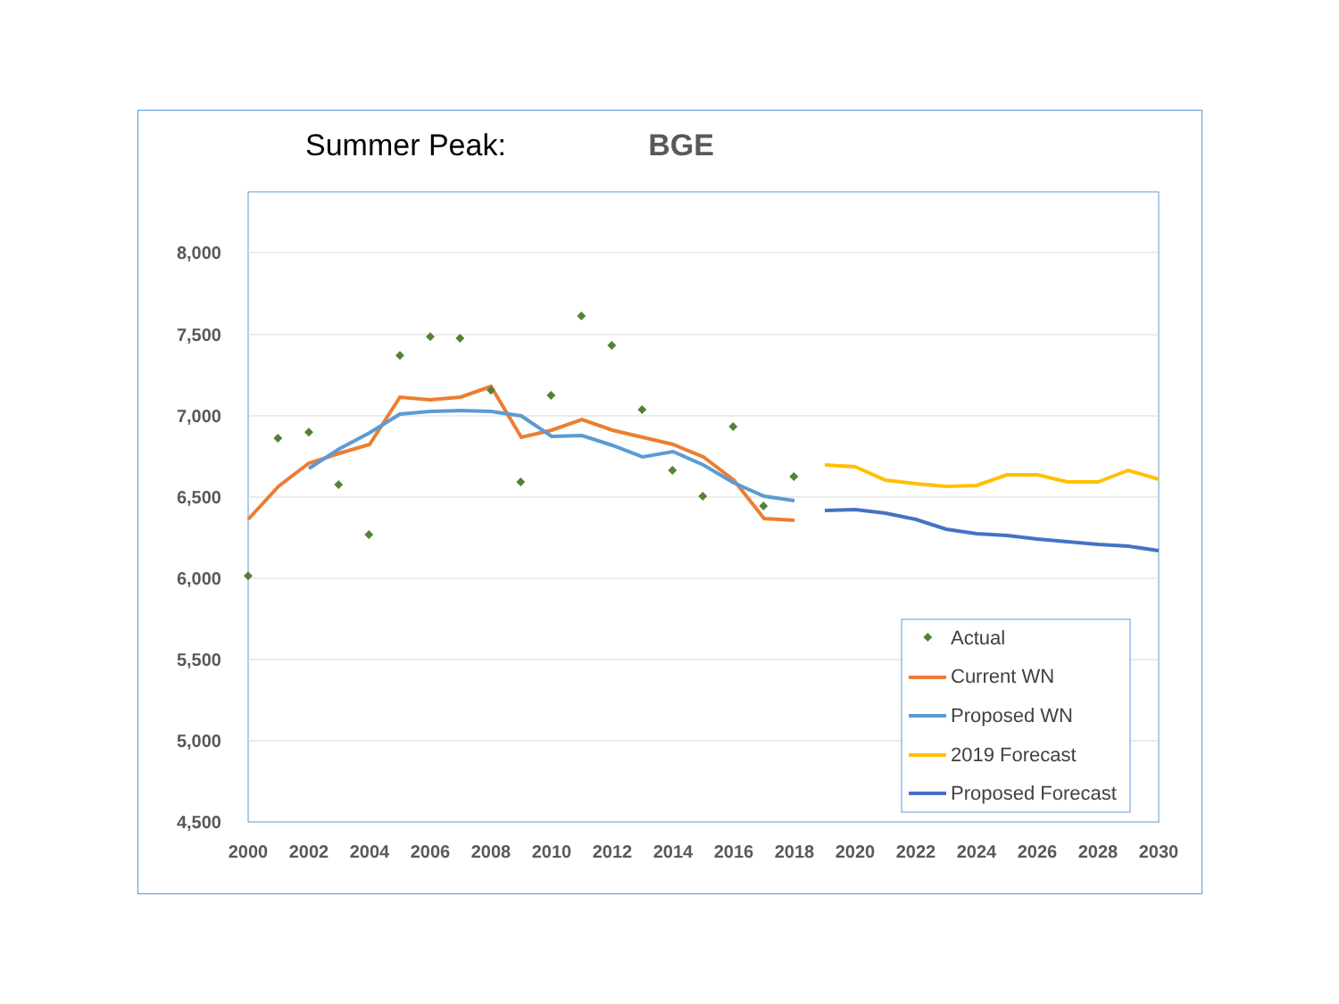Summer Peak: BGE
8,000
7,500
7,000
6,500
6,000
5,500
5,000
4,500
2000
2002
2004
2006
2008
2010
2012
2014
2016
2018
2020
2022
2024
2026
2028
2030
Actual
Current WN
Proposed WN
2019 Forecast
Proposed Forecast